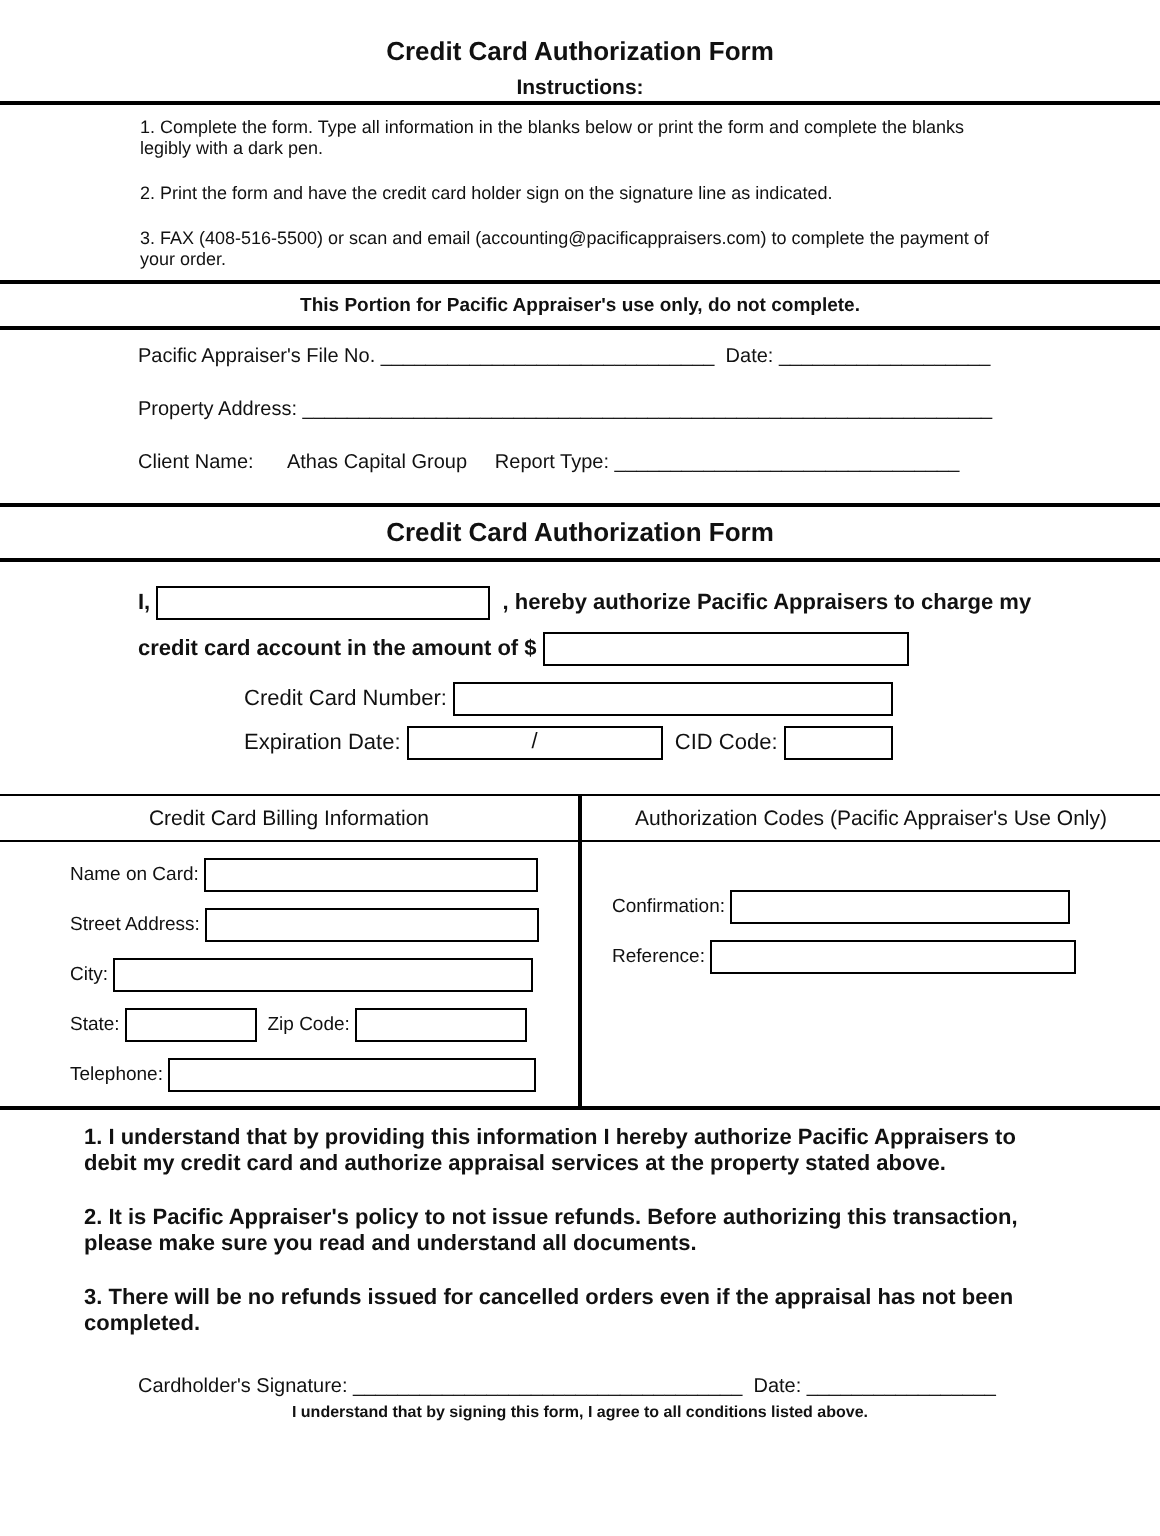Credit Card Authorization Form
Instructions:
1. Complete the form. Type all information in the blanks below or print the form and complete the blanks legibly with a dark pen.
2. Print the form and have the credit card holder sign on the signature line as indicated.
3. FAX (408-516-5500) or scan and email (accounting@pacificappraisers.com) to complete the payment of your order.
This Portion for Pacific Appraiser's use only, do not complete.
Pacific Appraiser's File No. ______________________________ Date: ___________________
Property Address: ______________________________________________________________
Client Name: Athas Capital Group Report Type: _______________________________
Credit Card Authorization Form
I, , hereby authorize Pacific Appraisers to charge my
credit card account in the amount of $
Credit Card Number:
Expiration Date: / CID Code:
Credit Card Billing Information
Name on Card:
Street Address:
City:
State: Zip Code:
Telephone:
Authorization Codes (Pacific Appraiser's Use Only)
Confirmation:
Reference:
1. I understand that by providing this information I hereby authorize Pacific Appraisers to debit my credit card and authorize appraisal services at the property stated above.
2. It is Pacific Appraiser's policy to not issue refunds. Before authorizing this transaction, please make sure you read and understand all documents.
3. There will be no refunds issued for cancelled orders even if the appraisal has not been completed.
Cardholder's Signature: ___________________________________ Date: _________________
I understand that by signing this form, I agree to all conditions listed above.